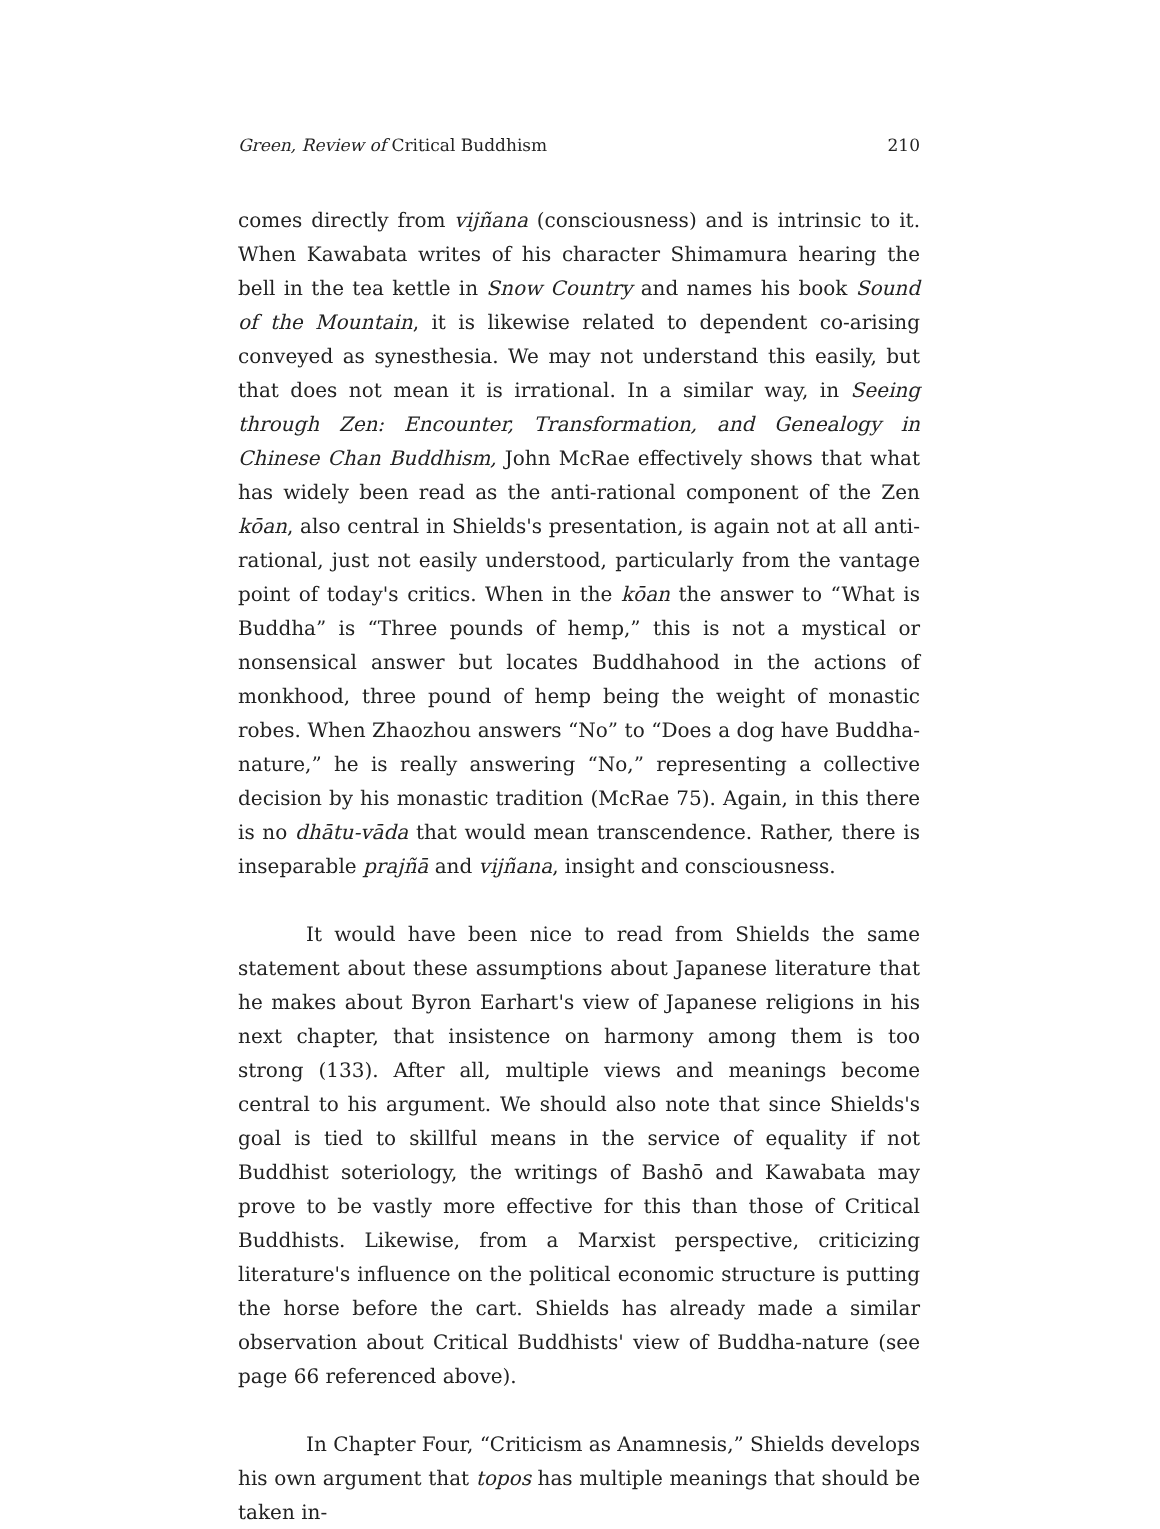Green, Review of Critical Buddhism 210
comes directly from vijñana (consciousness) and is intrinsic to it. When Kawabata writes of his character Shimamura hearing the bell in the tea kettle in Snow Country and names his book Sound of the Mountain, it is likewise related to dependent co-arising conveyed as synesthesia. We may not understand this easily, but that does not mean it is irrational. In a similar way, in Seeing through Zen: Encounter, Transformation, and Genealogy in Chinese Chan Buddhism, John McRae effectively shows that what has widely been read as the anti-rational component of the Zen kōan, also central in Shields's presentation, is again not at all anti-rational, just not easily understood, particularly from the vantage point of today's critics. When in the kōan the answer to “What is Buddha” is “Three pounds of hemp,” this is not a mystical or nonsensical answer but locates Buddhahood in the actions of monkhood, three pound of hemp being the weight of monastic robes. When Zhaozhou answers “No” to “Does a dog have Buddha-nature,” he is really answering “No,” representing a collective decision by his monastic tradition (McRae 75). Again, in this there is no dhātu-vāda that would mean transcendence. Rather, there is inseparable prajñā and vijñana, insight and consciousness.
It would have been nice to read from Shields the same statement about these assumptions about Japanese literature that he makes about Byron Earhart's view of Japanese religions in his next chapter, that insistence on harmony among them is too strong (133). After all, multiple views and meanings become central to his argument. We should also note that since Shields's goal is tied to skillful means in the service of equality if not Buddhist soteriology, the writings of Bashō and Kawabata may prove to be vastly more effective for this than those of Critical Buddhists. Likewise, from a Marxist perspective, criticizing literature's influence on the political economic structure is putting the horse before the cart. Shields has already made a similar observation about Critical Buddhists' view of Buddha-nature (see page 66 referenced above).
In Chapter Four, “Criticism as Anamnesis,” Shields develops his own argument that topos has multiple meanings that should be taken in-